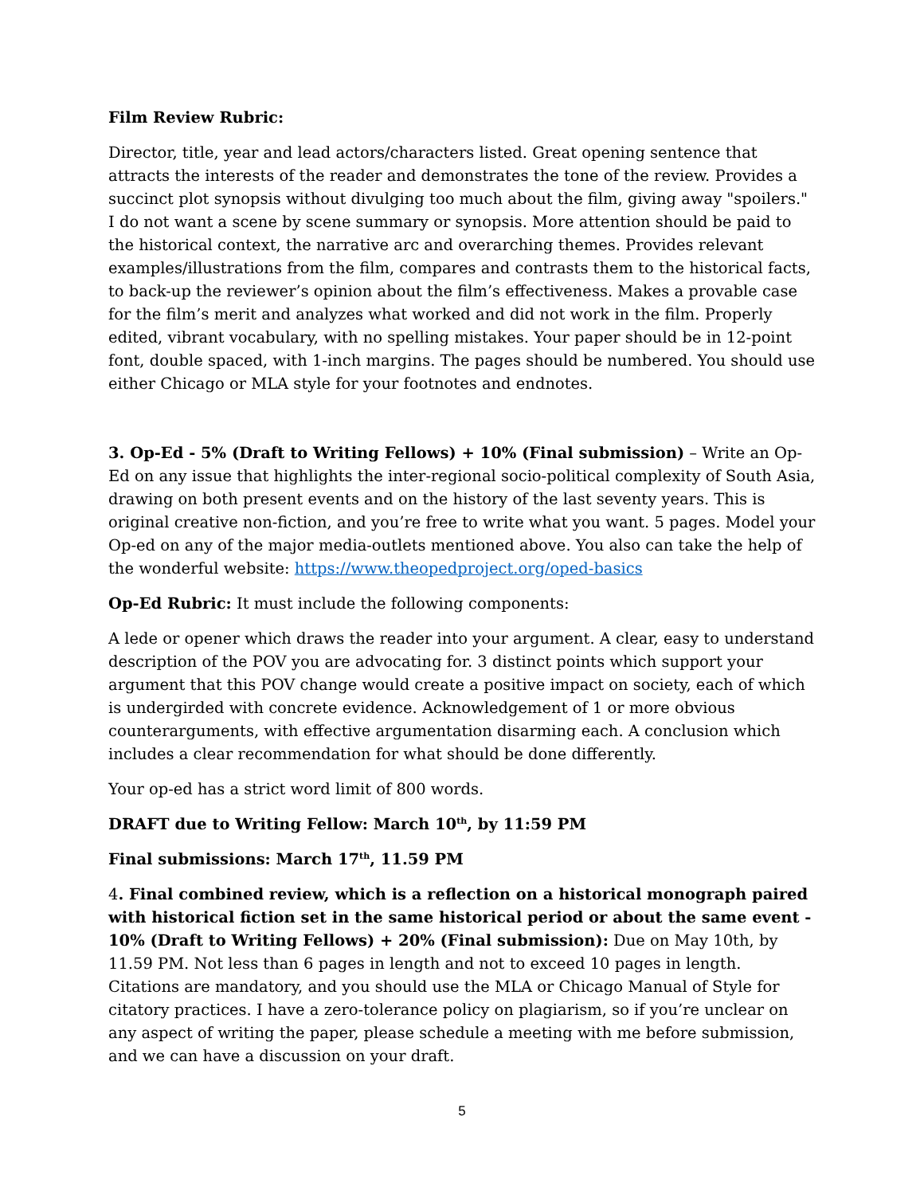Film Review Rubric:
Director, title, year and lead actors/characters listed. Great opening sentence that attracts the interests of the reader and demonstrates the tone of the review. Provides a succinct plot synopsis without divulging too much about the film, giving away "spoilers." I do not want a scene by scene summary or synopsis. More attention should be paid to the historical context, the narrative arc and overarching themes. Provides relevant examples/illustrations from the film, compares and contrasts them to the historical facts, to back-up the reviewer’s opinion about the film’s effectiveness. Makes a provable case for the film’s merit and analyzes what worked and did not work in the film. Properly edited, vibrant vocabulary, with no spelling mistakes. Your paper should be in 12-point font, double spaced, with 1-inch margins. The pages should be numbered. You should use either Chicago or MLA style for your footnotes and endnotes.
3. Op-Ed - 5% (Draft to Writing Fellows) + 10% (Final submission) – Write an Op-Ed on any issue that highlights the inter-regional socio-political complexity of South Asia, drawing on both present events and on the history of the last seventy years. This is original creative non-fiction, and you’re free to write what you want. 5 pages. Model your Op-ed on any of the major media-outlets mentioned above. You also can take the help of the wonderful website: https://www.theopedproject.org/oped-basics
Op-Ed Rubric: It must include the following components:
A lede or opener which draws the reader into your argument. A clear, easy to understand description of the POV you are advocating for. 3 distinct points which support your argument that this POV change would create a positive impact on society, each of which is undergirded with concrete evidence. Acknowledgement of 1 or more obvious counterarguments, with effective argumentation disarming each. A conclusion which includes a clear recommendation for what should be done differently.
Your op-ed has a strict word limit of 800 words.
DRAFT due to Writing Fellow: March 10<sup>th</sup>, by 11:59 PM
Final submissions: March 17<sup>th</sup>, 11.59 PM
4. Final combined review, which is a reflection on a historical monograph paired with historical fiction set in the same historical period or about the same event - 10% (Draft to Writing Fellows) + 20% (Final submission): Due on May 10th, by 11.59 PM. Not less than 6 pages in length and not to exceed 10 pages in length. Citations are mandatory, and you should use the MLA or Chicago Manual of Style for citatory practices. I have a zero-tolerance policy on plagiarism, so if you’re unclear on any aspect of writing the paper, please schedule a meeting with me before submission, and we can have a discussion on your draft.
5